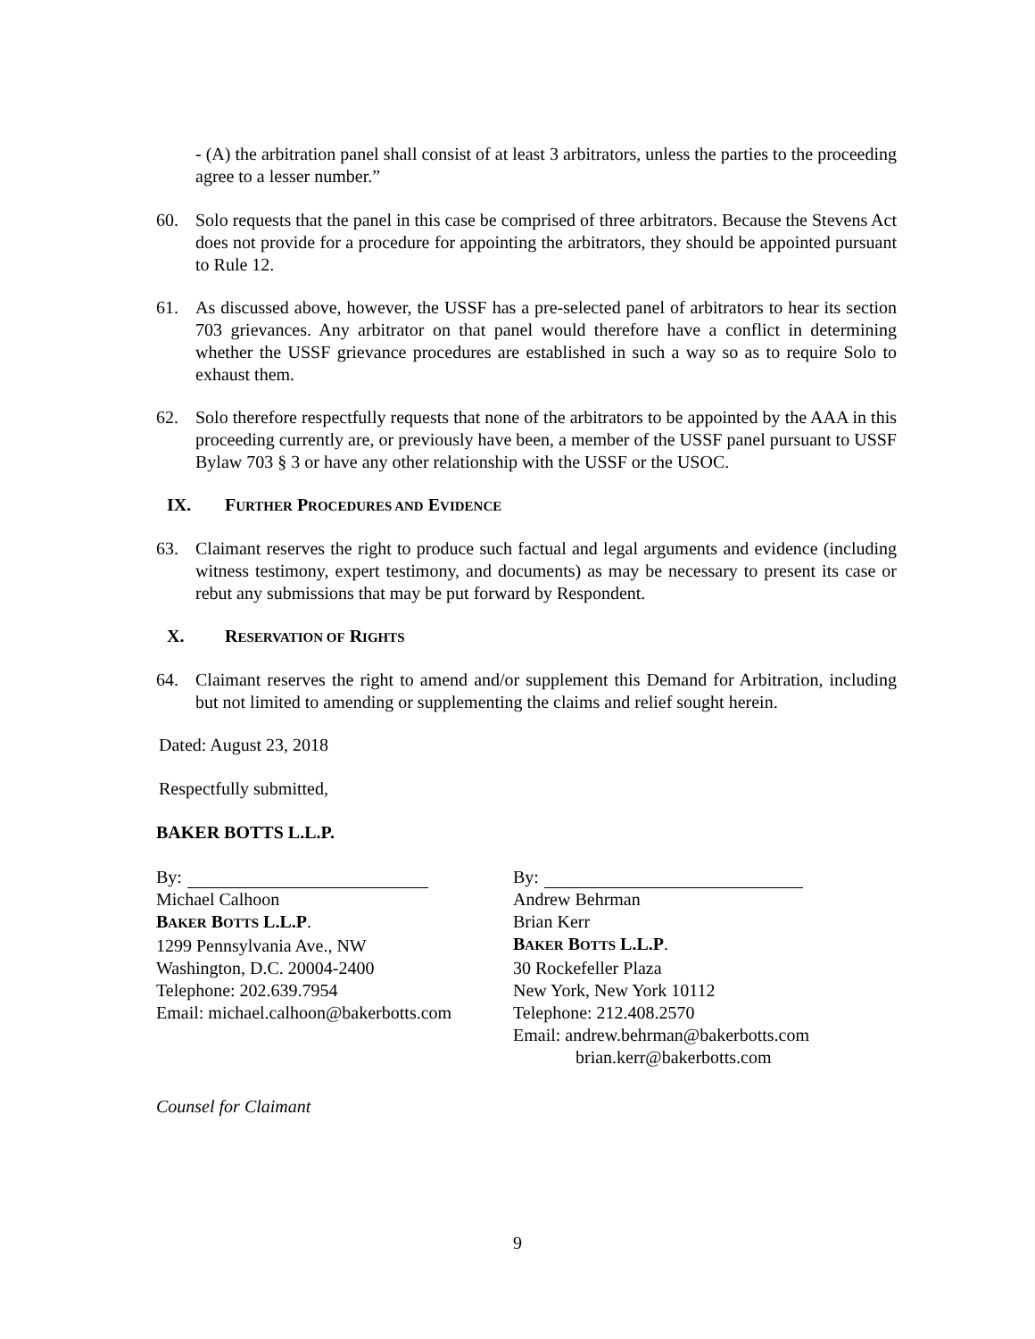- (A) the arbitration panel shall consist of at least 3 arbitrators, unless the parties to the proceeding agree to a lesser number.”
60. Solo requests that the panel in this case be comprised of three arbitrators. Because the Stevens Act does not provide for a procedure for appointing the arbitrators, they should be appointed pursuant to Rule 12.
61. As discussed above, however, the USSF has a pre-selected panel of arbitrators to hear its section 703 grievances. Any arbitrator on that panel would therefore have a conflict in determining whether the USSF grievance procedures are established in such a way so as to require Solo to exhaust them.
62. Solo therefore respectfully requests that none of the arbitrators to be appointed by the AAA in this proceeding currently are, or previously have been, a member of the USSF panel pursuant to USSF Bylaw 703 § 3 or have any other relationship with the USSF or the USOC.
IX. FURTHER PROCEDURES AND EVIDENCE
63. Claimant reserves the right to produce such factual and legal arguments and evidence (including witness testimony, expert testimony, and documents) as may be necessary to present its case or rebut any submissions that may be put forward by Respondent.
X. RESERVATION OF RIGHTS
64. Claimant reserves the right to amend and/or supplement this Demand for Arbitration, including but not limited to amending or supplementing the claims and relief sought herein.
Dated: August 23, 2018
Respectfully submitted,
BAKER BOTTS L.L.P.
By:
Michael Calhoon
BAKER BOTTS L.L.P.
1299 Pennsylvania Ave., NW
Washington, D.C. 20004-2400
Telephone: 202.639.7954
Email: michael.calhoon@bakerbotts.com
By:
Andrew Behrman
Brian Kerr
BAKER BOTTS L.L.P.
30 Rockefeller Plaza
New York, New York 10112
Telephone: 212.408.2570
Email: andrew.behrman@bakerbotts.com
brian.kerr@bakerbotts.com
Counsel for Claimant
9